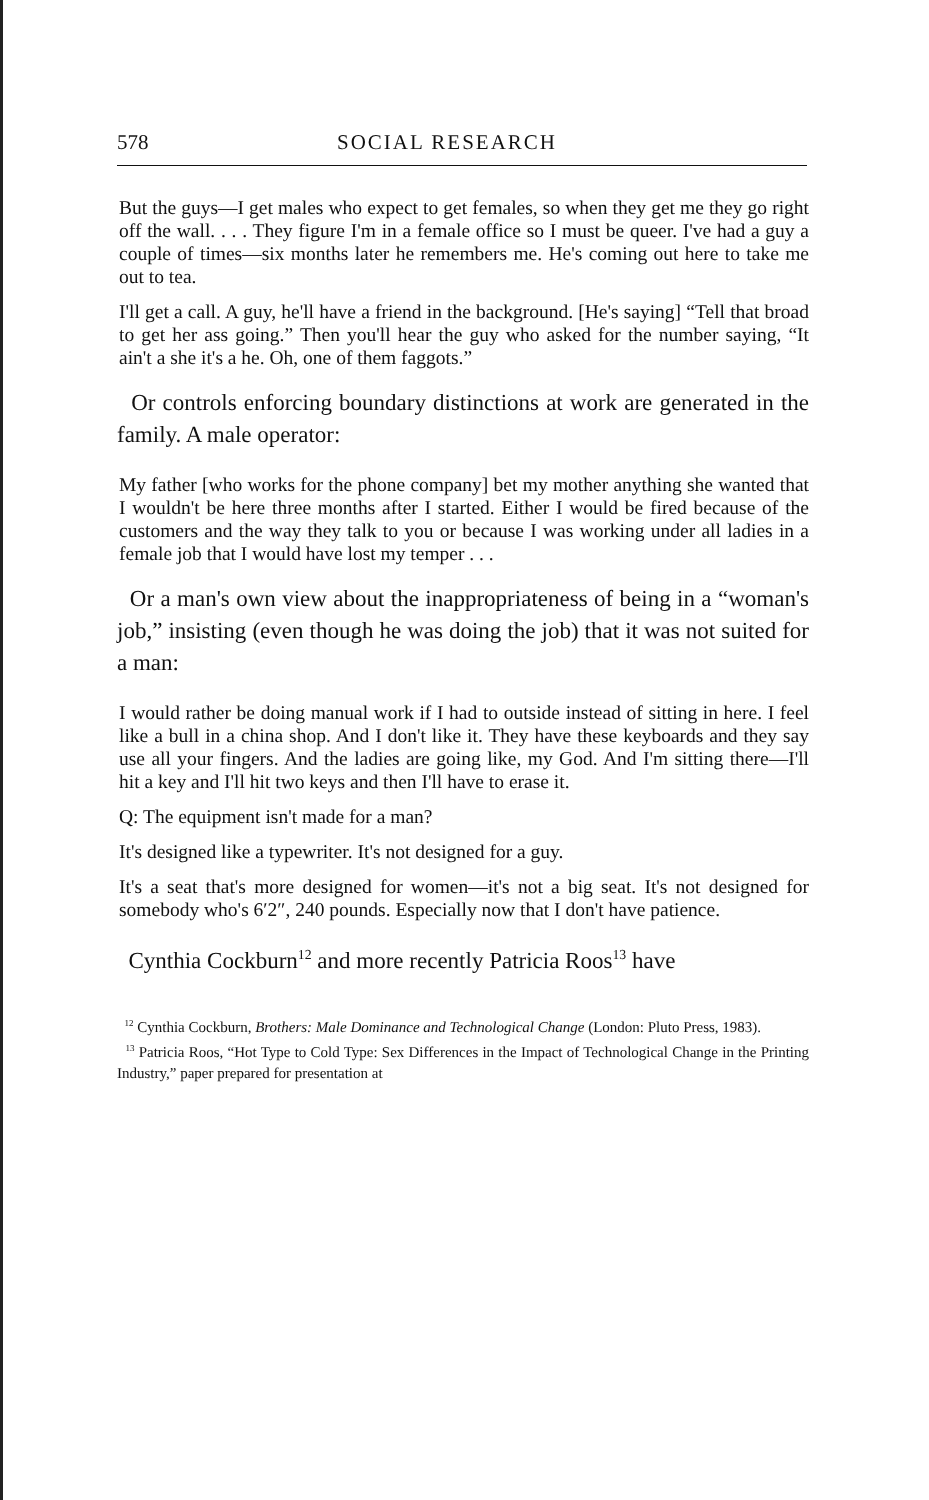578 SOCIAL RESEARCH
But the guys—I get males who expect to get females, so when they get me they go right off the wall. . . . They figure I'm in a female office so I must be queer. I've had a guy a couple of times—six months later he remembers me. He's coming out here to take me out to tea.
I'll get a call. A guy, he'll have a friend in the background. [He's saying] “Tell that broad to get her ass going.” Then you'll hear the guy who asked for the number saying, “It ain't a she it's a he. Oh, one of them faggots.”
Or controls enforcing boundary distinctions at work are generated in the family. A male operator:
My father [who works for the phone company] bet my mother anything she wanted that I wouldn't be here three months after I started. Either I would be fired because of the customers and the way they talk to you or because I was working under all ladies in a female job that I would have lost my temper . . .
Or a man's own view about the inappropriateness of being in a “woman's job,” insisting (even though he was doing the job) that it was not suited for a man:
I would rather be doing manual work if I had to outside instead of sitting in here. I feel like a bull in a china shop. And I don't like it. They have these keyboards and they say use all your fingers. And the ladies are going like, my God. And I'm sitting there—I'll hit a key and I'll hit two keys and then I'll have to erase it.
Q: The equipment isn't made for a man?
It's designed like a typewriter. It's not designed for a guy.
It's a seat that's more designed for women—it's not a big seat. It's not designed for somebody who's 6′2″, 240 pounds. Especially now that I don't have patience.
Cynthia Cockburn<sup>12</sup> and more recently Patricia Roos<sup>13</sup> have
<sup>12</sup> Cynthia Cockburn, Brothers: Male Dominance and Technological Change (London: Pluto Press, 1983).
<sup>13</sup> Patricia Roos, “Hot Type to Cold Type: Sex Differences in the Impact of Technological Change in the Printing Industry,” paper prepared for presentation at